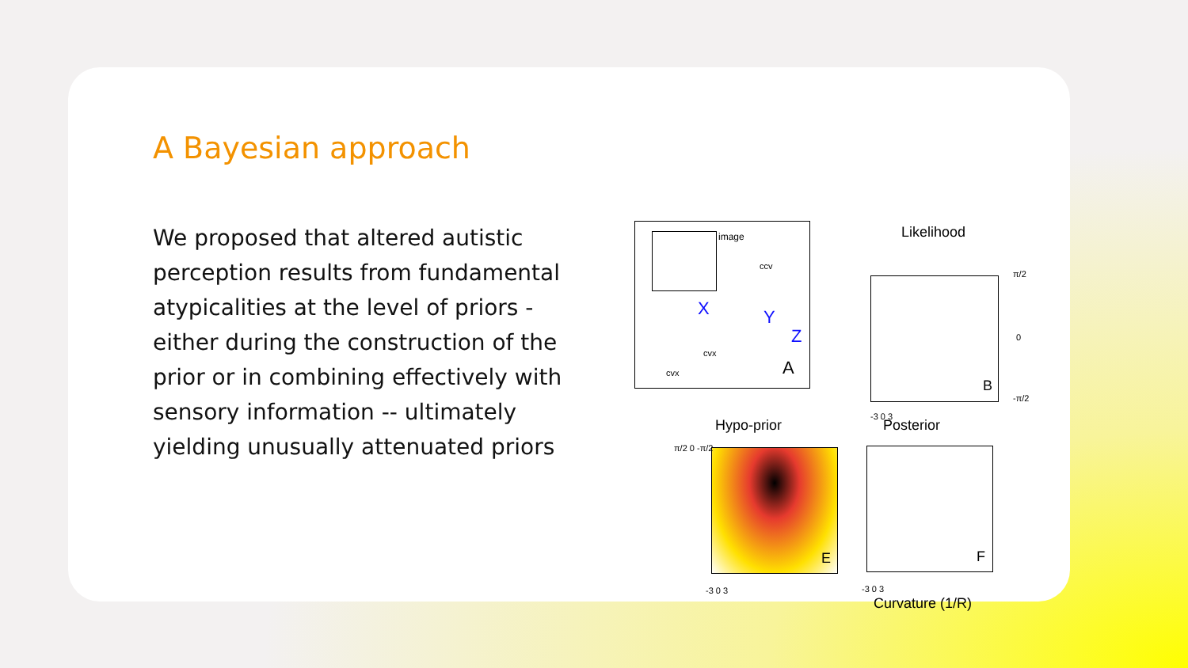A Bayesian approach
We proposed that altered autistic perception results from fundamental atypicalities at the level of priors - either during the construction of the prior or in combining effectively with sensory information -- ultimately yielding unusually attenuated priors
image
ccv
cvx
cvx
X Y
Z
A
Likelihood
B
π/2
0
-π/2
-3 0 3
Hypo-prior Posterior
E F
π/2 0 -π/2
-3 0 3 -3 0 3
Curvature (1/R)